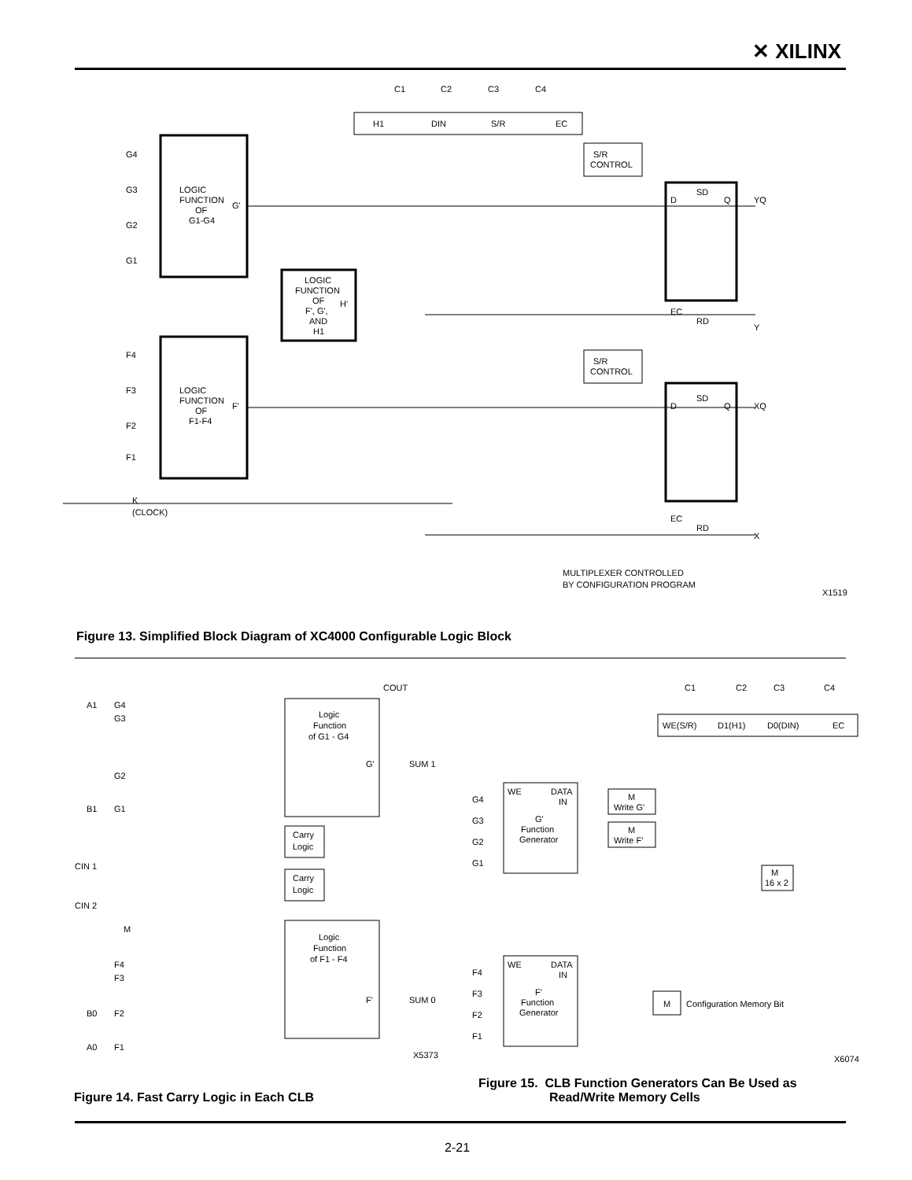✕ XILINX
C1
C2
C3
C4
H1
DIN
S/R
EC
G4
G3
G2
G1
LOGIC
FUNCTION
OF
G1-G4
G'
F4
F3
F2
F1
LOGIC
FUNCTION
OF
F1-F4
F'
LOGIC
FUNCTION
OF
F', G',
AND
H1
H'
S/R
CONTROL
S/R
CONTROL
D
SD
Q
YQ
EC
RD
Y
D
SD
Q
XQ
EC
RD
X
K
(CLOCK)
MULTIPLEXER CONTROLLED
BY CONFIGURATION PROGRAM
X1519
Figure 13. Simplified Block Diagram of XC4000 Configurable Logic Block
COUT
A1
G4
G3
G2
B1
G1
Logic
Function
of G1 - G4
G'
SUM 1
Carry
Logic
Carry
Logic
CIN 1
CIN 2
M
F4
F3
B0
F2
A0
F1
Logic
Function
of F1 - F4
F'
SUM 0
X5373
C1
C2
C3
C4
WE(S/R)
D1(H1)
D0(DIN)
EC
G4
G3
G2
G1
WE
DATA
IN
G'
Function
Generator
M
Write G'
M
Write F'
M
16 x 2
F4
F3
F2
F1
WE
DATA
IN
F'
Function
Generator
M
Configuration Memory Bit
X6074
Figure 15. CLB Function Generators Can Be Used as
Read/Write Memory Cells
Figure 14. Fast Carry Logic in Each CLB
2-21